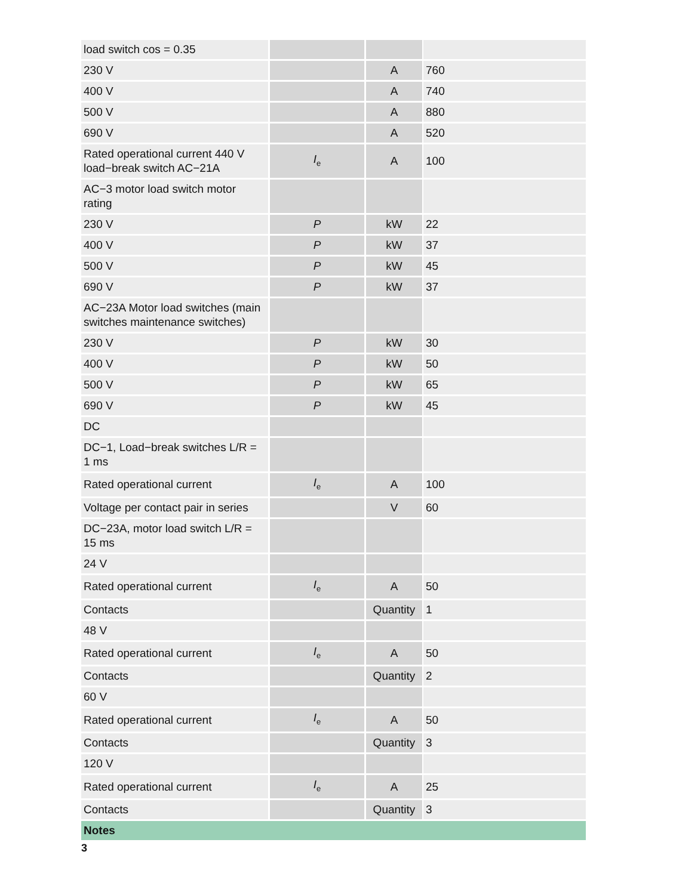| load switch cos = 0.35 | | | |
| 230 V | | A | 760 |
| 400 V | | A | 740 |
| 500 V | | A | 880 |
| 690 V | | A | 520 |
| Rated operational current 440 V load−break switch AC−21A | I<sub>e</sub> | A | 100 |
| AC−3 motor load switch motor rating | | | |
| 230 V | P | kW | 22 |
| 400 V | P | kW | 37 |
| 500 V | P | kW | 45 |
| 690 V | P | kW | 37 |
| AC−23A Motor load switches (main switches maintenance switches) | | | |
| 230 V | P | kW | 30 |
| 400 V | P | kW | 50 |
| 500 V | P | kW | 65 |
| 690 V | P | kW | 45 |
| DC | | | |
| DC−1, Load−break switches L/R = 1 ms | | | |
| Rated operational current | I<sub>e</sub> | A | 100 |
| Voltage per contact pair in series | | V | 60 |
| DC−23A, motor load switch L/R = 15 ms | | | |
| 24 V | | | |
| Rated operational current | I<sub>e</sub> | A | 50 |
| Contacts | | Quantity | 1 |
| 48 V | | | |
| Rated operational current | I<sub>e</sub> | A | 50 |
| Contacts | | Quantity | 2 |
| 60 V | | | |
| Rated operational current | I<sub>e</sub> | A | 50 |
| Contacts | | Quantity | 3 |
| 120 V | | | |
| Rated operational current | I<sub>e</sub> | A | 25 |
| Contacts | | Quantity | 3 |
| Notes | | | |
3